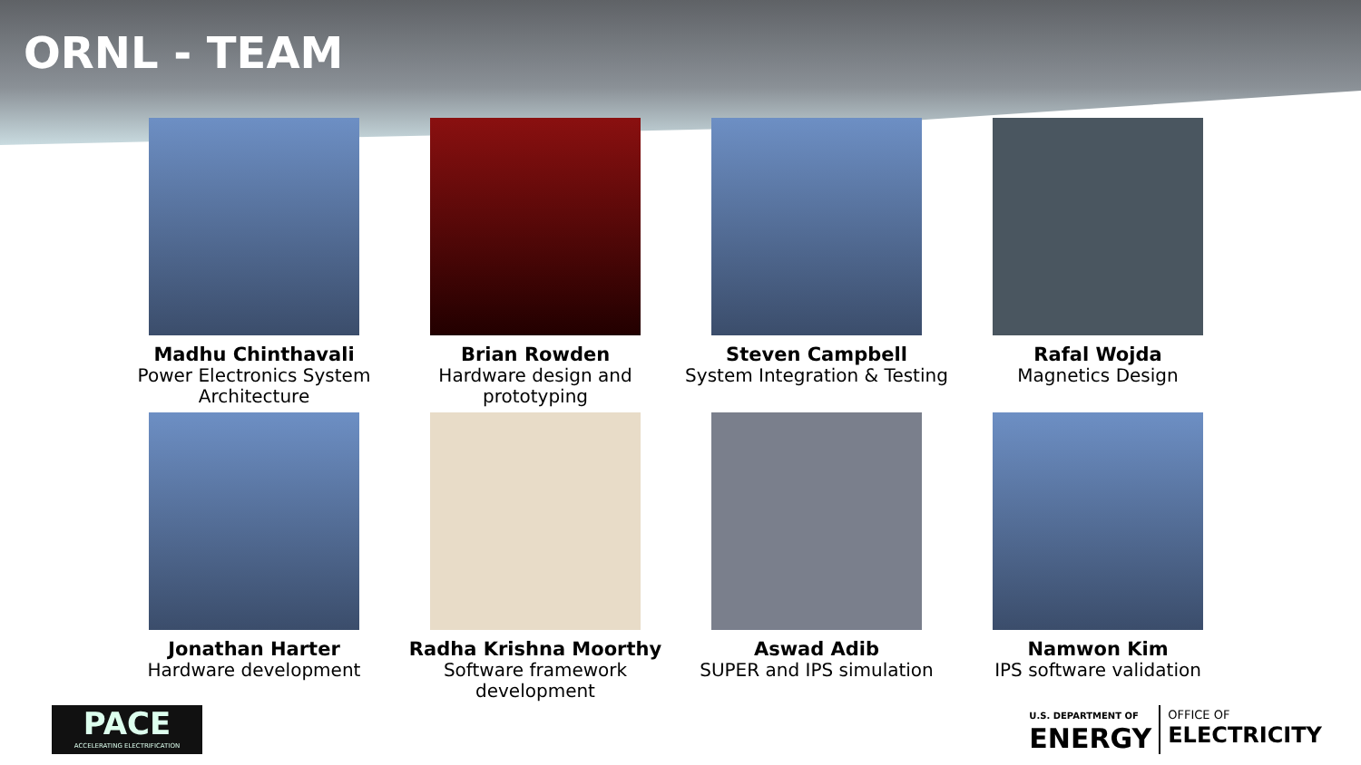ORNL - TEAM
Madhu Chinthavali
Power Electronics System Architecture
Brian Rowden
Hardware design and prototyping
Steven Campbell
System Integration & Testing
Rafal Wojda
Magnetics Design
Jonathan Harter
Hardware development
Radha Krishna Moorthy
Software framework development
Aswad Adib
SUPER and IPS simulation
Namwon Kim
IPS software validation
PACE
ACCELERATING ELECTRIFICATION
U.S. DEPARTMENT OF
ENERGY
OFFICE OF
ELECTRICITY